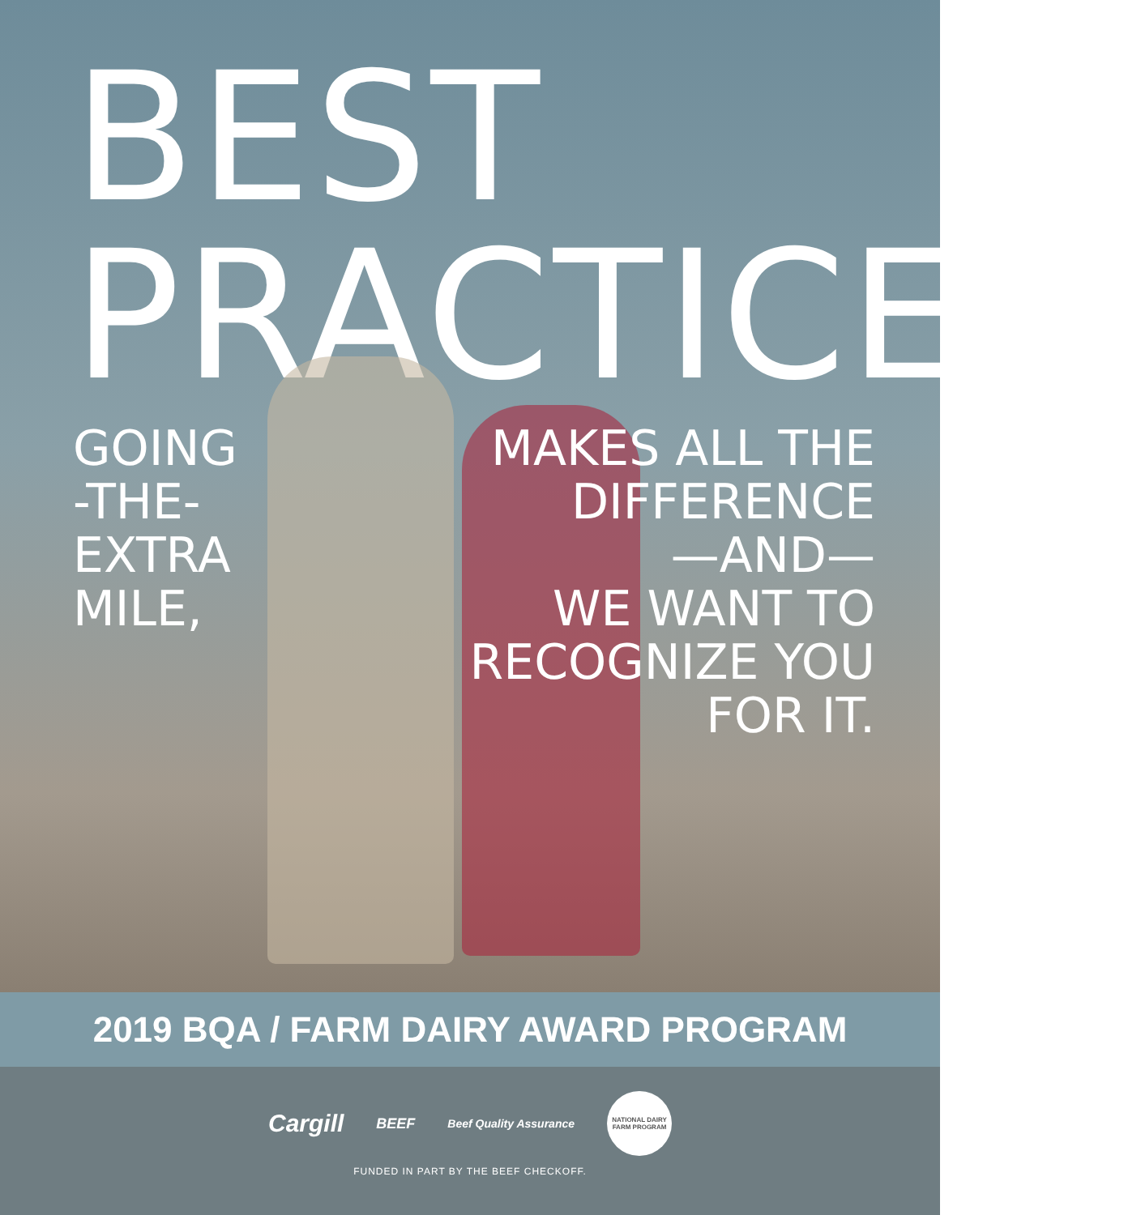BEST PRACTICES,
GOING
-THE-
EXTRA
MILE,
MAKES ALL THE DIFFERENCE
—AND—
WE WANT TO
RECOGNIZE YOU
FOR IT.
2019 BQA / FARM DAIRY AWARD PROGRAM
Cargill BEEF Beef Quality Assurance
NATIONAL DAIRY FARM PROGRAM
FUNDED IN PART BY THE BEEF CHECKOFF.